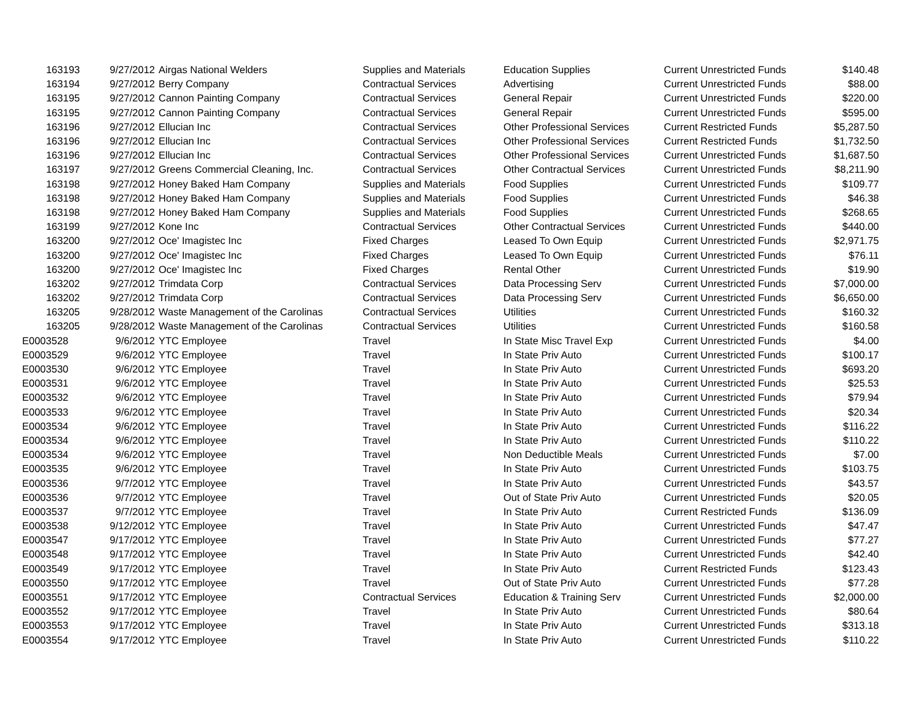| 163193 | 9/27/2012 | Airgas National Welders | Supplies and Materials | Education Supplies | Current Unrestricted Funds | $140.48 |
| 163194 | 9/27/2012 | Berry Company | Contractual Services | Advertising | Current Unrestricted Funds | $88.00 |
| 163195 | 9/27/2012 | Cannon Painting Company | Contractual Services | General Repair | Current Unrestricted Funds | $220.00 |
| 163195 | 9/27/2012 | Cannon Painting Company | Contractual Services | General Repair | Current Unrestricted Funds | $595.00 |
| 163196 | 9/27/2012 | Ellucian Inc | Contractual Services | Other Professional Services | Current Restricted Funds | $5,287.50 |
| 163196 | 9/27/2012 | Ellucian Inc | Contractual Services | Other Professional Services | Current Restricted Funds | $1,732.50 |
| 163196 | 9/27/2012 | Ellucian Inc | Contractual Services | Other Professional Services | Current Unrestricted Funds | $1,687.50 |
| 163197 | 9/27/2012 | Greens Commercial Cleaning, Inc. | Contractual Services | Other Contractual Services | Current Unrestricted Funds | $8,211.90 |
| 163198 | 9/27/2012 | Honey Baked Ham Company | Supplies and Materials | Food Supplies | Current Unrestricted Funds | $109.77 |
| 163198 | 9/27/2012 | Honey Baked Ham Company | Supplies and Materials | Food Supplies | Current Unrestricted Funds | $46.38 |
| 163198 | 9/27/2012 | Honey Baked Ham Company | Supplies and Materials | Food Supplies | Current Unrestricted Funds | $268.65 |
| 163199 | 9/27/2012 | Kone Inc | Contractual Services | Other Contractual Services | Current Unrestricted Funds | $440.00 |
| 163200 | 9/27/2012 | Oce' Imagistec Inc | Fixed Charges | Leased To Own Equip | Current Unrestricted Funds | $2,971.75 |
| 163200 | 9/27/2012 | Oce' Imagistec Inc | Fixed Charges | Leased To Own Equip | Current Unrestricted Funds | $76.11 |
| 163200 | 9/27/2012 | Oce' Imagistec Inc | Fixed Charges | Rental Other | Current Unrestricted Funds | $19.90 |
| 163202 | 9/27/2012 | Trimdata Corp | Contractual Services | Data Processing Serv | Current Unrestricted Funds | $7,000.00 |
| 163202 | 9/27/2012 | Trimdata Corp | Contractual Services | Data Processing Serv | Current Unrestricted Funds | $6,650.00 |
| 163205 | 9/28/2012 | Waste Management of the Carolinas | Contractual Services | Utilities | Current Unrestricted Funds | $160.32 |
| 163205 | 9/28/2012 | Waste Management of the Carolinas | Contractual Services | Utilities | Current Unrestricted Funds | $160.58 |
| E0003528 | 9/6/2012 | YTC Employee | Travel | In State Misc Travel Exp | Current Unrestricted Funds | $4.00 |
| E0003529 | 9/6/2012 | YTC Employee | Travel | In State Priv Auto | Current Unrestricted Funds | $100.17 |
| E0003530 | 9/6/2012 | YTC Employee | Travel | In State Priv Auto | Current Unrestricted Funds | $693.20 |
| E0003531 | 9/6/2012 | YTC Employee | Travel | In State Priv Auto | Current Unrestricted Funds | $25.53 |
| E0003532 | 9/6/2012 | YTC Employee | Travel | In State Priv Auto | Current Unrestricted Funds | $79.94 |
| E0003533 | 9/6/2012 | YTC Employee | Travel | In State Priv Auto | Current Unrestricted Funds | $20.34 |
| E0003534 | 9/6/2012 | YTC Employee | Travel | In State Priv Auto | Current Unrestricted Funds | $116.22 |
| E0003534 | 9/6/2012 | YTC Employee | Travel | In State Priv Auto | Current Unrestricted Funds | $110.22 |
| E0003534 | 9/6/2012 | YTC Employee | Travel | Non Deductible Meals | Current Unrestricted Funds | $7.00 |
| E0003535 | 9/6/2012 | YTC Employee | Travel | In State Priv Auto | Current Unrestricted Funds | $103.75 |
| E0003536 | 9/7/2012 | YTC Employee | Travel | In State Priv Auto | Current Unrestricted Funds | $43.57 |
| E0003536 | 9/7/2012 | YTC Employee | Travel | Out of State Priv Auto | Current Unrestricted Funds | $20.05 |
| E0003537 | 9/7/2012 | YTC Employee | Travel | In State Priv Auto | Current Restricted Funds | $136.09 |
| E0003538 | 9/12/2012 | YTC Employee | Travel | In State Priv Auto | Current Unrestricted Funds | $47.47 |
| E0003547 | 9/17/2012 | YTC Employee | Travel | In State Priv Auto | Current Unrestricted Funds | $77.27 |
| E0003548 | 9/17/2012 | YTC Employee | Travel | In State Priv Auto | Current Unrestricted Funds | $42.40 |
| E0003549 | 9/17/2012 | YTC Employee | Travel | In State Priv Auto | Current Restricted Funds | $123.43 |
| E0003550 | 9/17/2012 | YTC Employee | Travel | Out of State Priv Auto | Current Unrestricted Funds | $77.28 |
| E0003551 | 9/17/2012 | YTC Employee | Contractual Services | Education & Training Serv | Current Unrestricted Funds | $2,000.00 |
| E0003552 | 9/17/2012 | YTC Employee | Travel | In State Priv Auto | Current Unrestricted Funds | $80.64 |
| E0003553 | 9/17/2012 | YTC Employee | Travel | In State Priv Auto | Current Unrestricted Funds | $313.18 |
| E0003554 | 9/17/2012 | YTC Employee | Travel | In State Priv Auto | Current Unrestricted Funds | $110.22 |